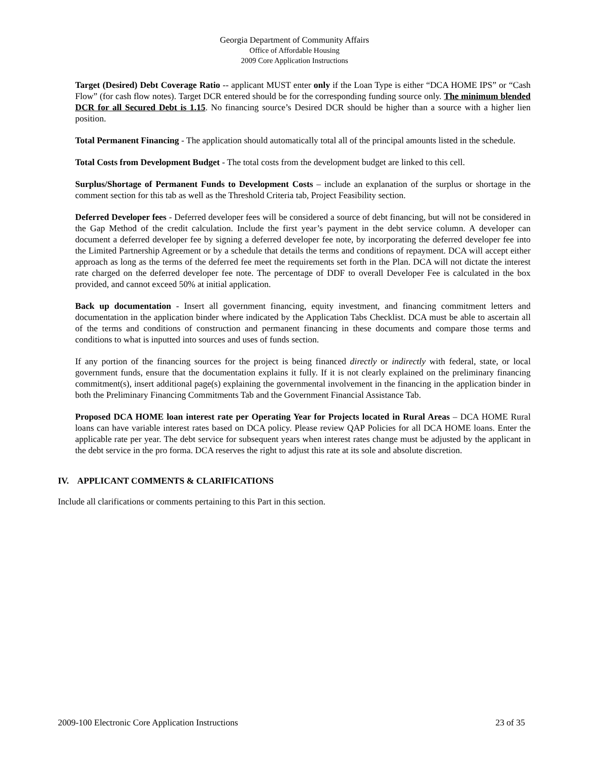Georgia Department of Community Affairs
Office of Affordable Housing
2009 Core Application Instructions
Target (Desired) Debt Coverage Ratio -- applicant MUST enter only if the Loan Type is either “DCA HOME IPS” or “Cash Flow” (for cash flow notes). Target DCR entered should be for the corresponding funding source only. The minimum blended DCR for all Secured Debt is 1.15. No financing source’s Desired DCR should be higher than a source with a higher lien position.
Total Permanent Financing - The application should automatically total all of the principal amounts listed in the schedule.
Total Costs from Development Budget - The total costs from the development budget are linked to this cell.
Surplus/Shortage of Permanent Funds to Development Costs – include an explanation of the surplus or shortage in the comment section for this tab as well as the Threshold Criteria tab, Project Feasibility section.
Deferred Developer fees - Deferred developer fees will be considered a source of debt financing, but will not be considered in the Gap Method of the credit calculation. Include the first year’s payment in the debt service column. A developer can document a deferred developer fee by signing a deferred developer fee note, by incorporating the deferred developer fee into the Limited Partnership Agreement or by a schedule that details the terms and conditions of repayment. DCA will accept either approach as long as the terms of the deferred fee meet the requirements set forth in the Plan. DCA will not dictate the interest rate charged on the deferred developer fee note. The percentage of DDF to overall Developer Fee is calculated in the box provided, and cannot exceed 50% at initial application.
Back up documentation - Insert all government financing, equity investment, and financing commitment letters and documentation in the application binder where indicated by the Application Tabs Checklist. DCA must be able to ascertain all of the terms and conditions of construction and permanent financing in these documents and compare those terms and conditions to what is inputted into sources and uses of funds section.
If any portion of the financing sources for the project is being financed directly or indirectly with federal, state, or local government funds, ensure that the documentation explains it fully. If it is not clearly explained on the preliminary financing commitment(s), insert additional page(s) explaining the governmental involvement in the financing in the application binder in both the Preliminary Financing Commitments Tab and the Government Financial Assistance Tab.
Proposed DCA HOME loan interest rate per Operating Year for Projects located in Rural Areas – DCA HOME Rural loans can have variable interest rates based on DCA policy. Please review QAP Policies for all DCA HOME loans. Enter the applicable rate per year. The debt service for subsequent years when interest rates change must be adjusted by the applicant in the debt service in the pro forma. DCA reserves the right to adjust this rate at its sole and absolute discretion.
IV. APPLICANT COMMENTS & CLARIFICATIONS
Include all clarifications or comments pertaining to this Part in this section.
2009-100 Electronic Core Application Instructions 23 of 35